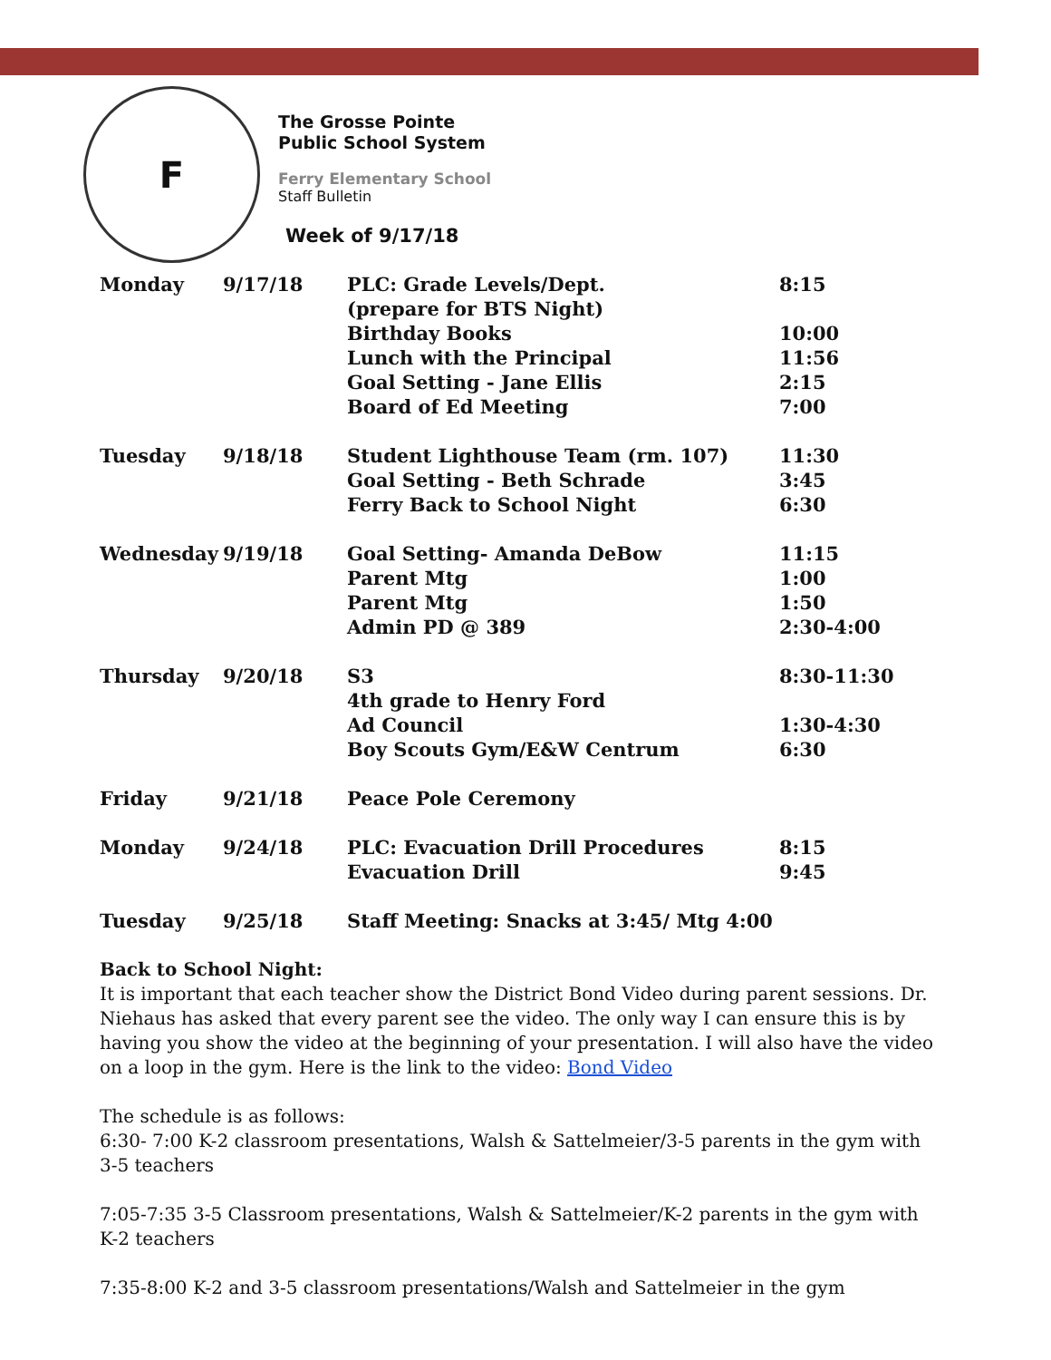F
The Grosse Pointe
Public School System
Ferry Elementary School
Staff Bulletin
Week of 9/17/18
| Monday | 9/17/18 | PLC: Grade Levels/Dept. (prepare for BTS Night) | 8:15 |
| | | Birthday Books | 10:00 |
| | | Lunch with the Principal | 11:56 |
| | | Goal Setting - Jane Ellis | 2:15 |
| | | Board of Ed Meeting | 7:00 |
| Tuesday | 9/18/18 | Student Lighthouse Team (rm. 107) | 11:30 |
| | | Goal Setting - Beth Schrade | 3:45 |
| | | Ferry Back to School Night | 6:30 |
| Wednesday | 9/19/18 | Goal Setting- Amanda DeBow | 11:15 |
| | | Parent Mtg | 1:00 |
| | | Parent Mtg | 1:50 |
| | | Admin PD @ 389 | 2:30-4:00 |
| Thursday | 9/20/18 | S3 | 8:30-11:30 |
| | | 4th grade to Henry Ford | |
| | | Ad Council | 1:30-4:30 |
| | | Boy Scouts Gym/E&W Centrum | 6:30 |
| Friday | 9/21/18 | Peace Pole Ceremony | |
| Monday | 9/24/18 | PLC: Evacuation Drill Procedures | 8:15 |
| | | Evacuation Drill | 9:45 |
| Tuesday | 9/25/18 | Staff Meeting: Snacks at 3:45/ Mtg 4:00 | |
Back to School Night:
It is important that each teacher show the District Bond Video during parent sessions. Dr. Niehaus has asked that every parent see the video. The only way I can ensure this is by having you show the video at the beginning of your presentation. I will also have the video on a loop in the gym. Here is the link to the video: Bond Video
The schedule is as follows:
6:30- 7:00 K-2 classroom presentations, Walsh & Sattelmeier/3-5 parents in the gym with 3-5 teachers
7:05-7:35 3-5 Classroom presentations, Walsh & Sattelmeier/K-2 parents in the gym with K-2 teachers
7:35-8:00 K-2 and 3-5 classroom presentations/Walsh and Sattelmeier in the gym